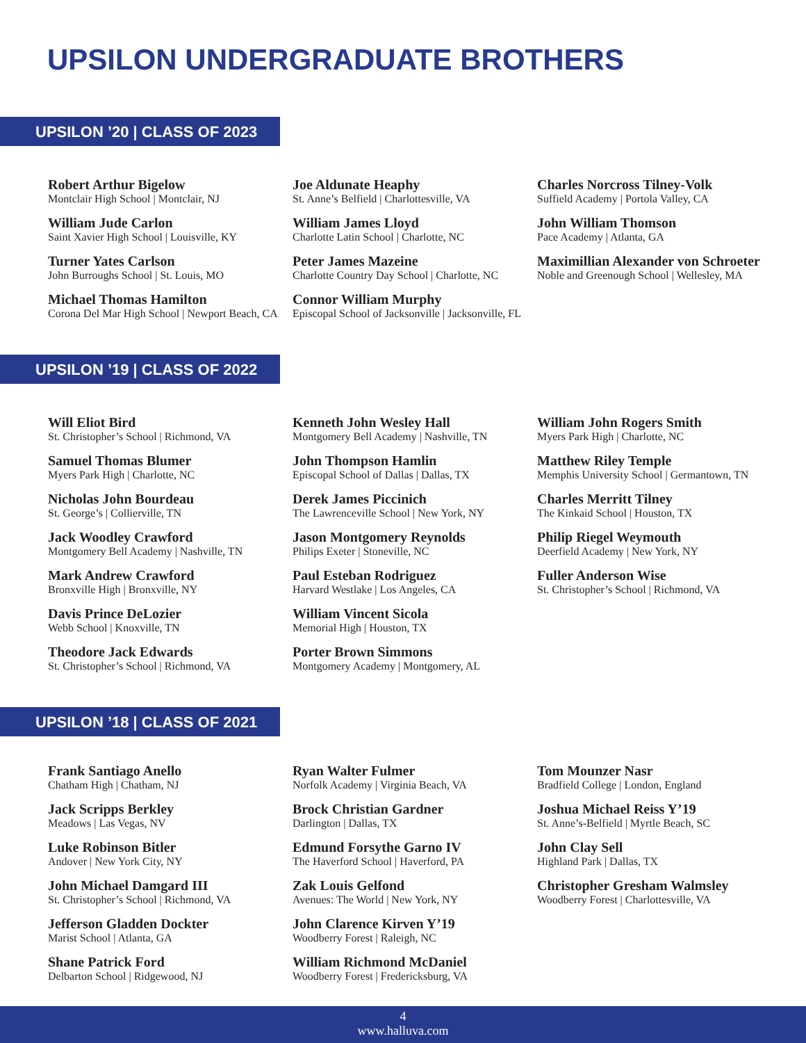UPSILON UNDERGRADUATE BROTHERS
UPSILON ’20 | CLASS OF 2023
Robert Arthur Bigelow
Montclair High School | Montclair, NJ
William Jude Carlon
Saint Xavier High School | Louisville, KY
Turner Yates Carlson
John Burroughs School | St. Louis, MO
Michael Thomas Hamilton
Corona Del Mar High School | Newport Beach, CA
Joe Aldunate Heaphy
St. Anne’s Belfield | Charlottesville, VA
William James Lloyd
Charlotte Latin School | Charlotte, NC
Peter James Mazeine
Charlotte Country Day School | Charlotte, NC
Connor William Murphy
Episcopal School of Jacksonville | Jacksonville, FL
Charles Norcross Tilney-Volk
Suffield Academy | Portola Valley, CA
John William Thomson
Pace Academy | Atlanta, GA
Maximillian Alexander von Schroeter
Noble and Greenough School | Wellesley, MA
UPSILON ’19 | CLASS OF 2022
Will Eliot Bird
St. Christopher’s School | Richmond, VA
Samuel Thomas Blumer
Myers Park High | Charlotte, NC
Nicholas John Bourdeau
St. George’s | Collierville, TN
Jack Woodley Crawford
Montgomery Bell Academy | Nashville, TN
Mark Andrew Crawford
Bronxville High | Bronxville, NY
Davis Prince DeLozier
Webb School | Knoxville, TN
Theodore Jack Edwards
St. Christopher’s School | Richmond, VA
Kenneth John Wesley Hall
Montgomery Bell Academy | Nashville, TN
John Thompson Hamlin
Episcopal School of Dallas | Dallas, TX
Derek James Piccinich
The Lawrenceville School | New York, NY
Jason Montgomery Reynolds
Philips Exeter | Stoneville, NC
Paul Esteban Rodriguez
Harvard Westlake | Los Angeles, CA
William Vincent Sicola
Memorial High | Houston, TX
Porter Brown Simmons
Montgomery Academy | Montgomery, AL
William John Rogers Smith
Myers Park High | Charlotte, NC
Matthew Riley Temple
Memphis University School | Germantown, TN
Charles Merritt Tilney
The Kinkaid School | Houston, TX
Philip Riegel Weymouth
Deerfield Academy | New York, NY
Fuller Anderson Wise
St. Christopher’s School | Richmond, VA
UPSILON ’18 | CLASS OF 2021
Frank Santiago Anello
Chatham High | Chatham, NJ
Jack Scripps Berkley
Meadows | Las Vegas, NV
Luke Robinson Bitler
Andover | New York City, NY
John Michael Damgard III
St. Christopher’s School | Richmond, VA
Jefferson Gladden Dockter
Marist School | Atlanta, GA
Shane Patrick Ford
Delbarton School | Ridgewood, NJ
Ryan Walter Fulmer
Norfolk Academy | Virginia Beach, VA
Brock Christian Gardner
Darlington | Dallas, TX
Edmund Forsythe Garno IV
The Haverford School | Haverford, PA
Zak Louis Gelfond
Avenues: The World | New York, NY
John Clarence Kirven Y’19
Woodberry Forest | Raleigh, NC
William Richmond McDaniel
Woodberry Forest | Fredericksburg, VA
Tom Mounzer Nasr
Bradfield College | London, England
Joshua Michael Reiss Y’19
St. Anne’s-Belfield | Myrtle Beach, SC
John Clay Sell
Highland Park | Dallas, TX
Christopher Gresham Walmsley
Woodberry Forest | Charlottesville, VA
4
www.halluva.com